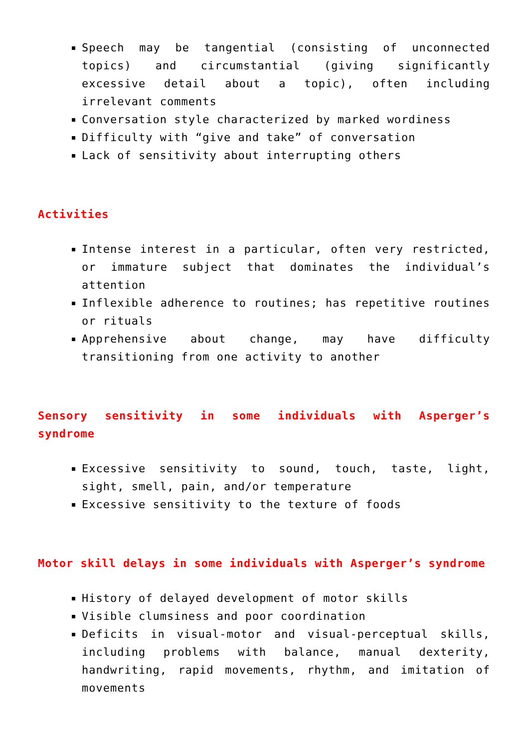Speech may be tangential (consisting of unconnected topics) and circumstantial (giving significantly excessive detail about a topic), often including irrelevant comments
Conversation style characterized by marked wordiness
Difficulty with “give and take” of conversation
Lack of sensitivity about interrupting others
Activities
Intense interest in a particular, often very restricted, or immature subject that dominates the individual’s attention
Inflexible adherence to routines; has repetitive routines or rituals
Apprehensive about change, may have difficulty transitioning from one activity to another
Sensory sensitivity in some individuals with Asperger’s syndrome
Excessive sensitivity to sound, touch, taste, light, sight, smell, pain, and/or temperature
Excessive sensitivity to the texture of foods
Motor skill delays in some individuals with Asperger’s syndrome
History of delayed development of motor skills
Visible clumsiness and poor coordination
Deficits in visual-motor and visual-perceptual skills, including problems with balance, manual dexterity, handwriting, rapid movements, rhythm, and imitation of movements